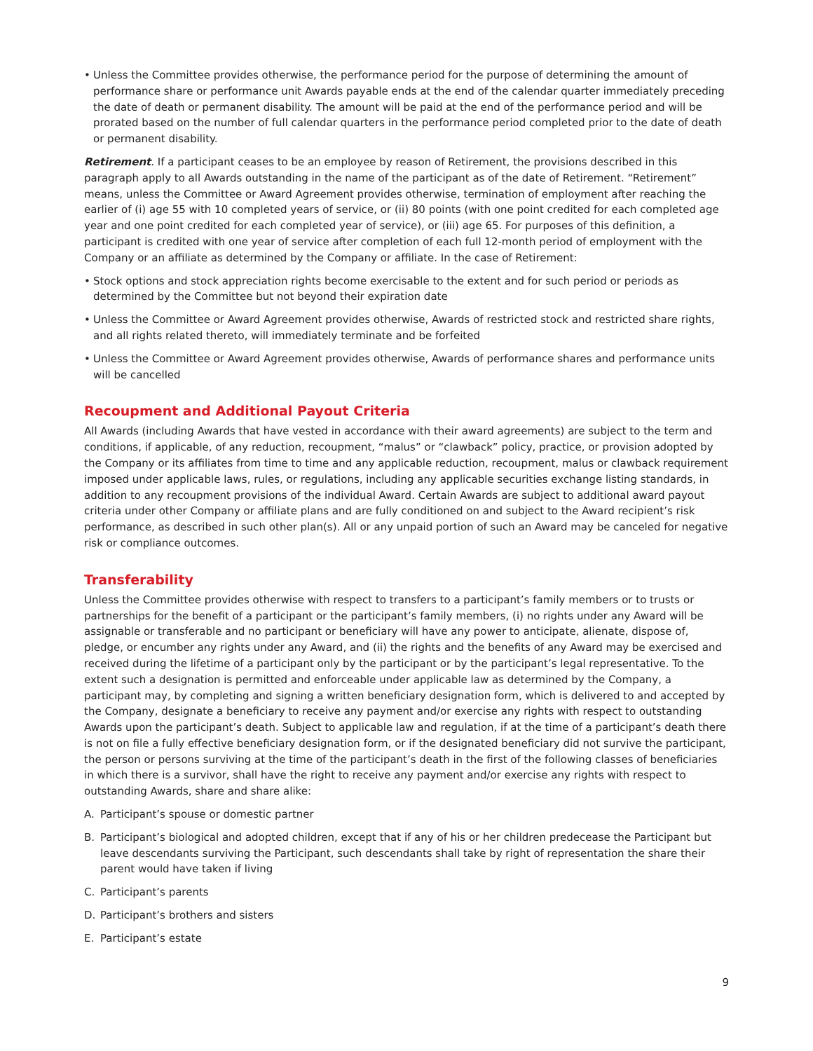• Unless the Committee provides otherwise, the performance period for the purpose of determining the amount of performance share or performance unit Awards payable ends at the end of the calendar quarter immediately preceding the date of death or permanent disability. The amount will be paid at the end of the performance period and will be prorated based on the number of full calendar quarters in the performance period completed prior to the date of death or permanent disability.
Retirement. If a participant ceases to be an employee by reason of Retirement, the provisions described in this paragraph apply to all Awards outstanding in the name of the participant as of the date of Retirement. “Retirement” means, unless the Committee or Award Agreement provides otherwise, termination of employment after reaching the earlier of (i) age 55 with 10 completed years of service, or (ii) 80 points (with one point credited for each completed age year and one point credited for each completed year of service), or (iii) age 65. For purposes of this definition, a participant is credited with one year of service after completion of each full 12-month period of employment with the Company or an affiliate as determined by the Company or affiliate. In the case of Retirement:
• Stock options and stock appreciation rights become exercisable to the extent and for such period or periods as determined by the Committee but not beyond their expiration date
• Unless the Committee or Award Agreement provides otherwise, Awards of restricted stock and restricted share rights, and all rights related thereto, will immediately terminate and be forfeited
• Unless the Committee or Award Agreement provides otherwise, Awards of performance shares and performance units will be cancelled
Recoupment and Additional Payout Criteria
All Awards (including Awards that have vested in accordance with their award agreements) are subject to the term and conditions, if applicable, of any reduction, recoupment, “malus” or “clawback” policy, practice, or provision adopted by the Company or its affiliates from time to time and any applicable reduction, recoupment, malus or clawback requirement imposed under applicable laws, rules, or regulations, including any applicable securities exchange listing standards, in addition to any recoupment provisions of the individual Award. Certain Awards are subject to additional award payout criteria under other Company or affiliate plans and are fully conditioned on and subject to the Award recipient’s risk performance, as described in such other plan(s). All or any unpaid portion of such an Award may be canceled for negative risk or compliance outcomes.
Transferability
Unless the Committee provides otherwise with respect to transfers to a participant’s family members or to trusts or partnerships for the benefit of a participant or the participant’s family members, (i) no rights under any Award will be assignable or transferable and no participant or beneficiary will have any power to anticipate, alienate, dispose of, pledge, or encumber any rights under any Award, and (ii) the rights and the benefits of any Award may be exercised and received during the lifetime of a participant only by the participant or by the participant’s legal representative. To the extent such a designation is permitted and enforceable under applicable law as determined by the Company, a participant may, by completing and signing a written beneficiary designation form, which is delivered to and accepted by the Company, designate a beneficiary to receive any payment and/or exercise any rights with respect to outstanding Awards upon the participant’s death. Subject to applicable law and regulation, if at the time of a participant’s death there is not on file a fully effective beneficiary designation form, or if the designated beneficiary did not survive the participant, the person or persons surviving at the time of the participant’s death in the first of the following classes of beneficiaries in which there is a survivor, shall have the right to receive any payment and/or exercise any rights with respect to outstanding Awards, share and share alike:
A. Participant’s spouse or domestic partner
B. Participant’s biological and adopted children, except that if any of his or her children predecease the Participant but leave descendants surviving the Participant, such descendants shall take by right of representation the share their parent would have taken if living
C. Participant’s parents
D. Participant’s brothers and sisters
E. Participant’s estate
9